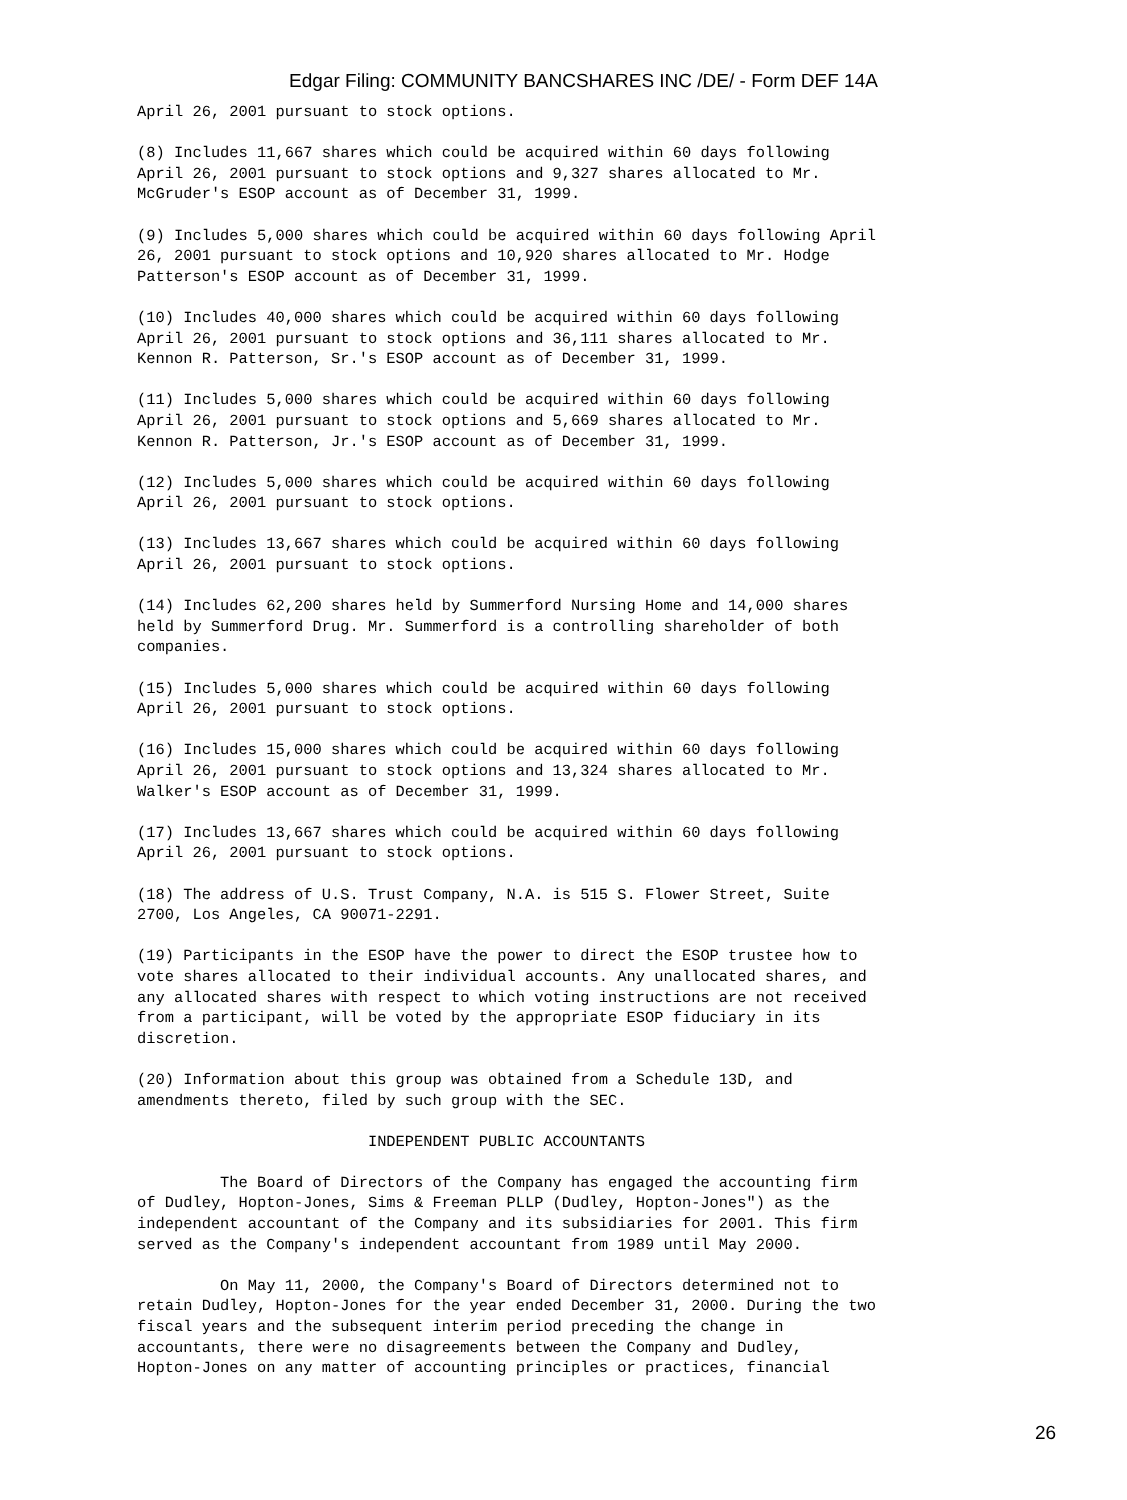Edgar Filing: COMMUNITY BANCSHARES INC /DE/ - Form DEF 14A
April 26, 2001 pursuant to stock options.

(8) Includes 11,667 shares which could be acquired within 60 days following
April 26, 2001 pursuant to stock options and 9,327 shares allocated to Mr.
McGruder's ESOP account as of December 31, 1999.

(9) Includes 5,000 shares which could be acquired within 60 days following April
26, 2001 pursuant to stock options and 10,920 shares allocated to Mr. Hodge
Patterson's ESOP account as of December 31, 1999.

(10) Includes 40,000 shares which could be acquired within 60 days following
April 26, 2001 pursuant to stock options and 36,111 shares allocated to Mr.
Kennon R. Patterson, Sr.'s ESOP account as of December 31, 1999.

(11) Includes 5,000 shares which could be acquired within 60 days following
April 26, 2001 pursuant to stock options and 5,669 shares allocated to Mr.
Kennon R. Patterson, Jr.'s ESOP account as of December 31, 1999.

(12) Includes 5,000 shares which could be acquired within 60 days following
April 26, 2001 pursuant to stock options.

(13) Includes 13,667 shares which could be acquired within 60 days following
April 26, 2001 pursuant to stock options.

(14) Includes 62,200 shares held by Summerford Nursing Home and 14,000 shares
held by Summerford Drug. Mr. Summerford is a controlling shareholder of both
companies.

(15) Includes 5,000 shares which could be acquired within 60 days following
April 26, 2001 pursuant to stock options.

(16) Includes 15,000 shares which could be acquired within 60 days following
April 26, 2001 pursuant to stock options and 13,324 shares allocated to Mr.
Walker's ESOP account as of December 31, 1999.

(17) Includes 13,667 shares which could be acquired within 60 days following
April 26, 2001 pursuant to stock options.

(18) The address of U.S. Trust Company, N.A. is 515 S. Flower Street, Suite
2700, Los Angeles, CA 90071-2291.

(19) Participants in the ESOP have the power to direct the ESOP trustee how to
vote shares allocated to their individual accounts. Any unallocated shares, and
any allocated shares with respect to which voting instructions are not received
from a participant, will be voted by the appropriate ESOP fiduciary in its
discretion.

(20) Information about this group was obtained from a Schedule 13D, and
amendments thereto, filed by such group with the SEC.

                         INDEPENDENT PUBLIC ACCOUNTANTS

         The Board of Directors of the Company has engaged the accounting firm
of Dudley, Hopton-Jones, Sims & Freeman PLLP (Dudley, Hopton-Jones") as the
independent accountant of the Company and its subsidiaries for 2001. This firm
served as the Company's independent accountant from 1989 until May 2000.

         On May 11, 2000, the Company's Board of Directors determined not to
retain Dudley, Hopton-Jones for the year ended December 31, 2000. During the two
fiscal years and the subsequent interim period preceding the change in
accountants, there were no disagreements between the Company and Dudley,
Hopton-Jones on any matter of accounting principles or practices, financial
26